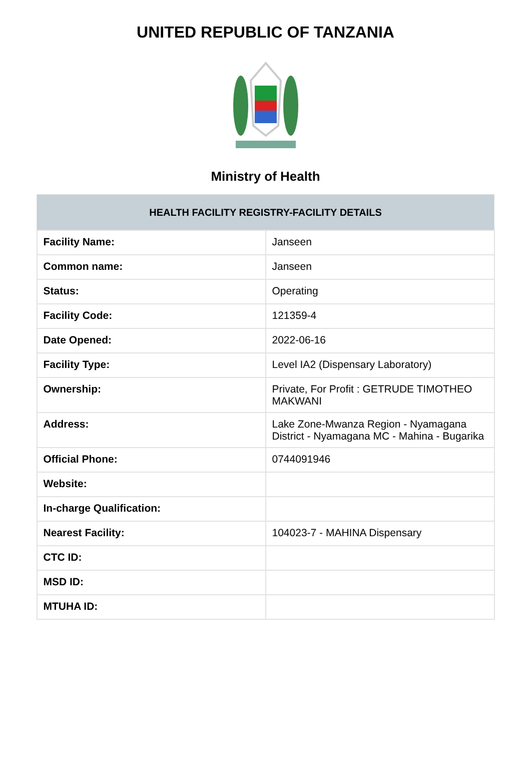UNITED REPUBLIC OF TANZANIA
Ministry of Health
| HEALTH FACILITY REGISTRY-FACILITY DETAILS | |
| --- | --- |
| Facility Name: | Janseen |
| Common name: | Janseen |
| Status: | Operating |
| Facility Code: | 121359-4 |
| Date Opened: | 2022-06-16 |
| Facility Type: | Level IA2 (Dispensary Laboratory) |
| Ownership: | Private, For Profit : GETRUDE TIMOTHEO MAKWANI |
| Address: | Lake Zone-Mwanza Region - Nyamagana District - Nyamagana MC - Mahina - Bugarika |
| Official Phone: | 0744091946 |
| Website: | |
| In-charge Qualification: | |
| Nearest Facility: | 104023-7 - MAHINA Dispensary |
| CTC ID: | |
| MSD ID: | |
| MTUHA ID: | |